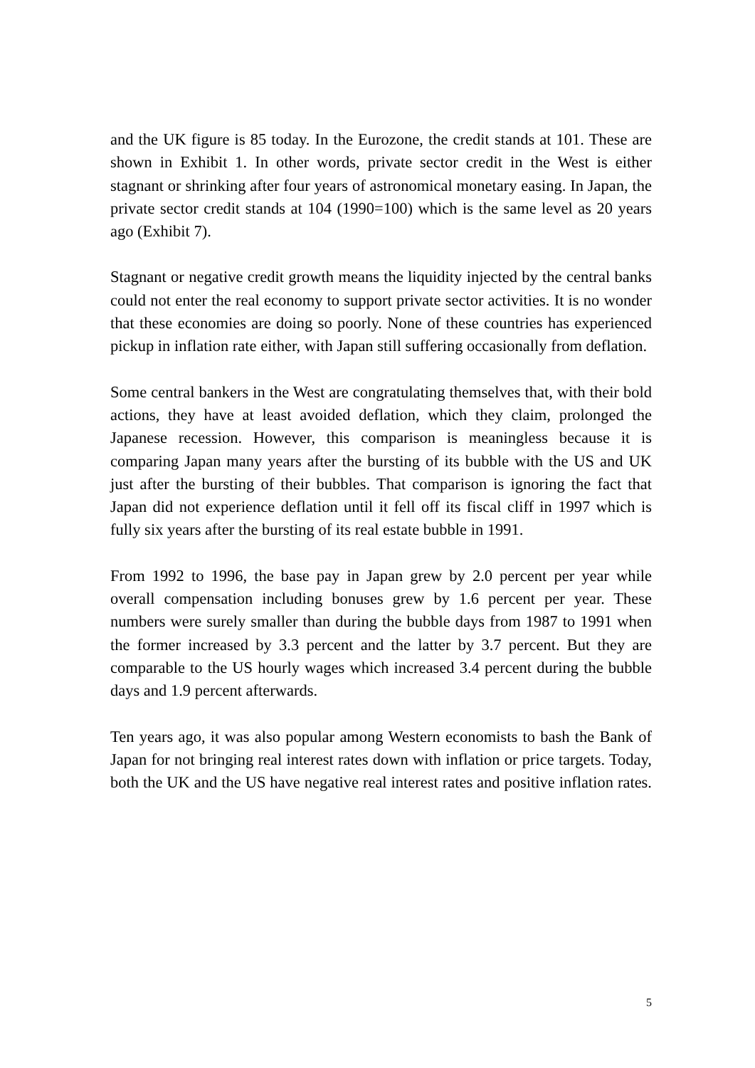and the UK figure is 85 today. In the Eurozone, the credit stands at 101. These are shown in Exhibit 1. In other words, private sector credit in the West is either stagnant or shrinking after four years of astronomical monetary easing. In Japan, the private sector credit stands at 104 (1990=100) which is the same level as 20 years ago (Exhibit 7).
Stagnant or negative credit growth means the liquidity injected by the central banks could not enter the real economy to support private sector activities. It is no wonder that these economies are doing so poorly. None of these countries has experienced pickup in inflation rate either, with Japan still suffering occasionally from deflation.
Some central bankers in the West are congratulating themselves that, with their bold actions, they have at least avoided deflation, which they claim, prolonged the Japanese recession. However, this comparison is meaningless because it is comparing Japan many years after the bursting of its bubble with the US and UK just after the bursting of their bubbles. That comparison is ignoring the fact that Japan did not experience deflation until it fell off its fiscal cliff in 1997 which is fully six years after the bursting of its real estate bubble in 1991.
From 1992 to 1996, the base pay in Japan grew by 2.0 percent per year while overall compensation including bonuses grew by 1.6 percent per year. These numbers were surely smaller than during the bubble days from 1987 to 1991 when the former increased by 3.3 percent and the latter by 3.7 percent. But they are comparable to the US hourly wages which increased 3.4 percent during the bubble days and 1.9 percent afterwards.
Ten years ago, it was also popular among Western economists to bash the Bank of Japan for not bringing real interest rates down with inflation or price targets. Today, both the UK and the US have negative real interest rates and positive inflation rates.
5